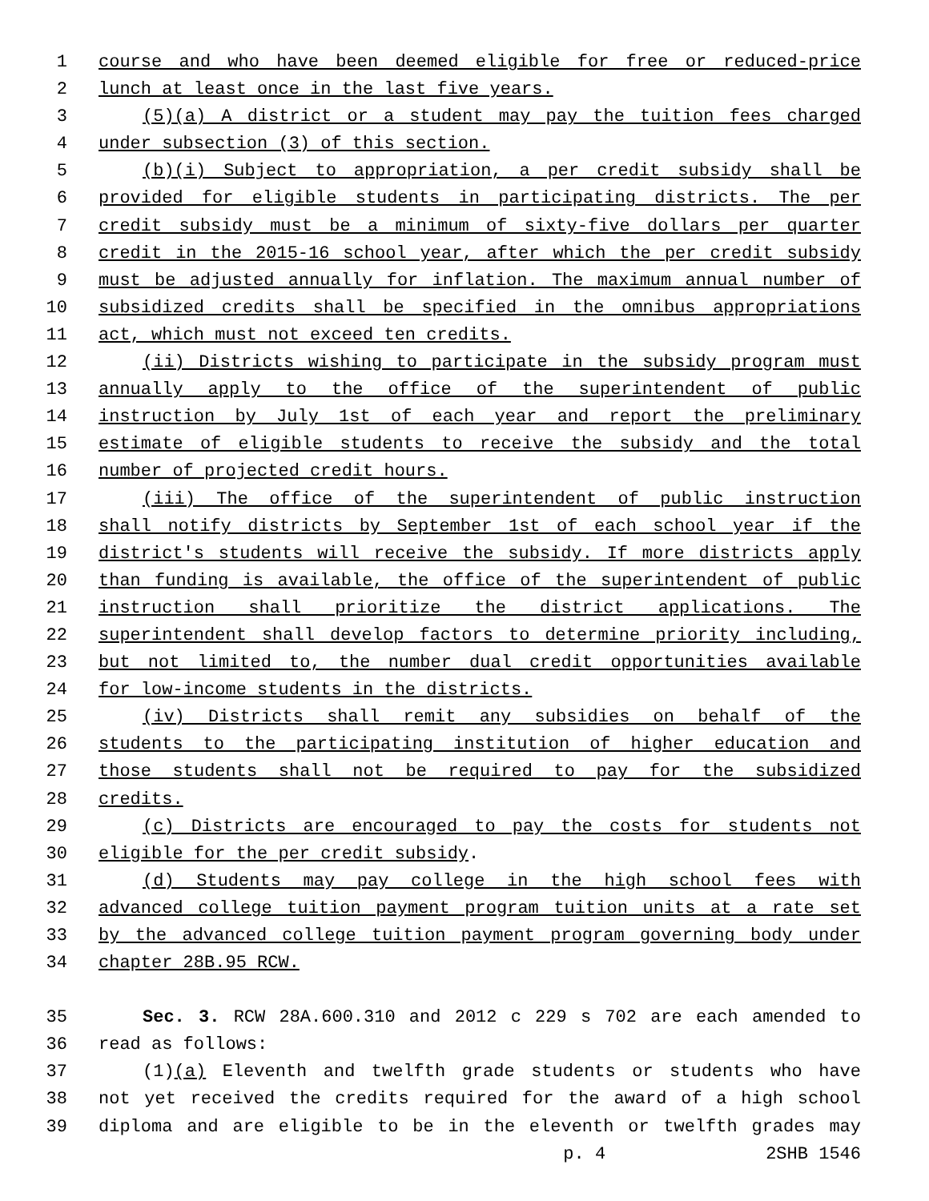1 course and who have been deemed eligible for free or reduced-price
2 lunch at least once in the last five years.
3 (5)(a) A district or a student may pay the tuition fees charged
4 under subsection (3) of this section.
5 (b)(i) Subject to appropriation, a per credit subsidy shall be
6 provided for eligible students in participating districts. The per
7 credit subsidy must be a minimum of sixty-five dollars per quarter
8 credit in the 2015-16 school year, after which the per credit subsidy
9 must be adjusted annually for inflation. The maximum annual number of
10 subsidized credits shall be specified in the omnibus appropriations
11 act, which must not exceed ten credits.
12 (ii) Districts wishing to participate in the subsidy program must
13 annually apply to the office of the superintendent of public
14 instruction by July 1st of each year and report the preliminary
15 estimate of eligible students to receive the subsidy and the total
16 number of projected credit hours.
17 (iii) The office of the superintendent of public instruction
18 shall notify districts by September 1st of each school year if the
19 district's students will receive the subsidy. If more districts apply
20 than funding is available, the office of the superintendent of public
21 instruction shall prioritize the district applications. The
22 superintendent shall develop factors to determine priority including,
23 but not limited to, the number dual credit opportunities available
24 for low-income students in the districts.
25 (iv) Districts shall remit any subsidies on behalf of the
26 students to the participating institution of higher education and
27 those students shall not be required to pay for the subsidized
28 credits.
29 (c) Districts are encouraged to pay the costs for students not
30 eligible for the per credit subsidy.
31 (d) Students may pay college in the high school fees with
32 advanced college tuition payment program tuition units at a rate set
33 by the advanced college tuition payment program governing body under
34 chapter 28B.95 RCW.
35 Sec. 3. RCW 28A.600.310 and 2012 c 229 s 702 are each amended to
36 read as follows:
37 (1)(a) Eleventh and twelfth grade students or students who have
38 not yet received the credits required for the award of a high school
39 diploma and are eligible to be in the eleventh or twelfth grades may
p. 4 2SHB 1546